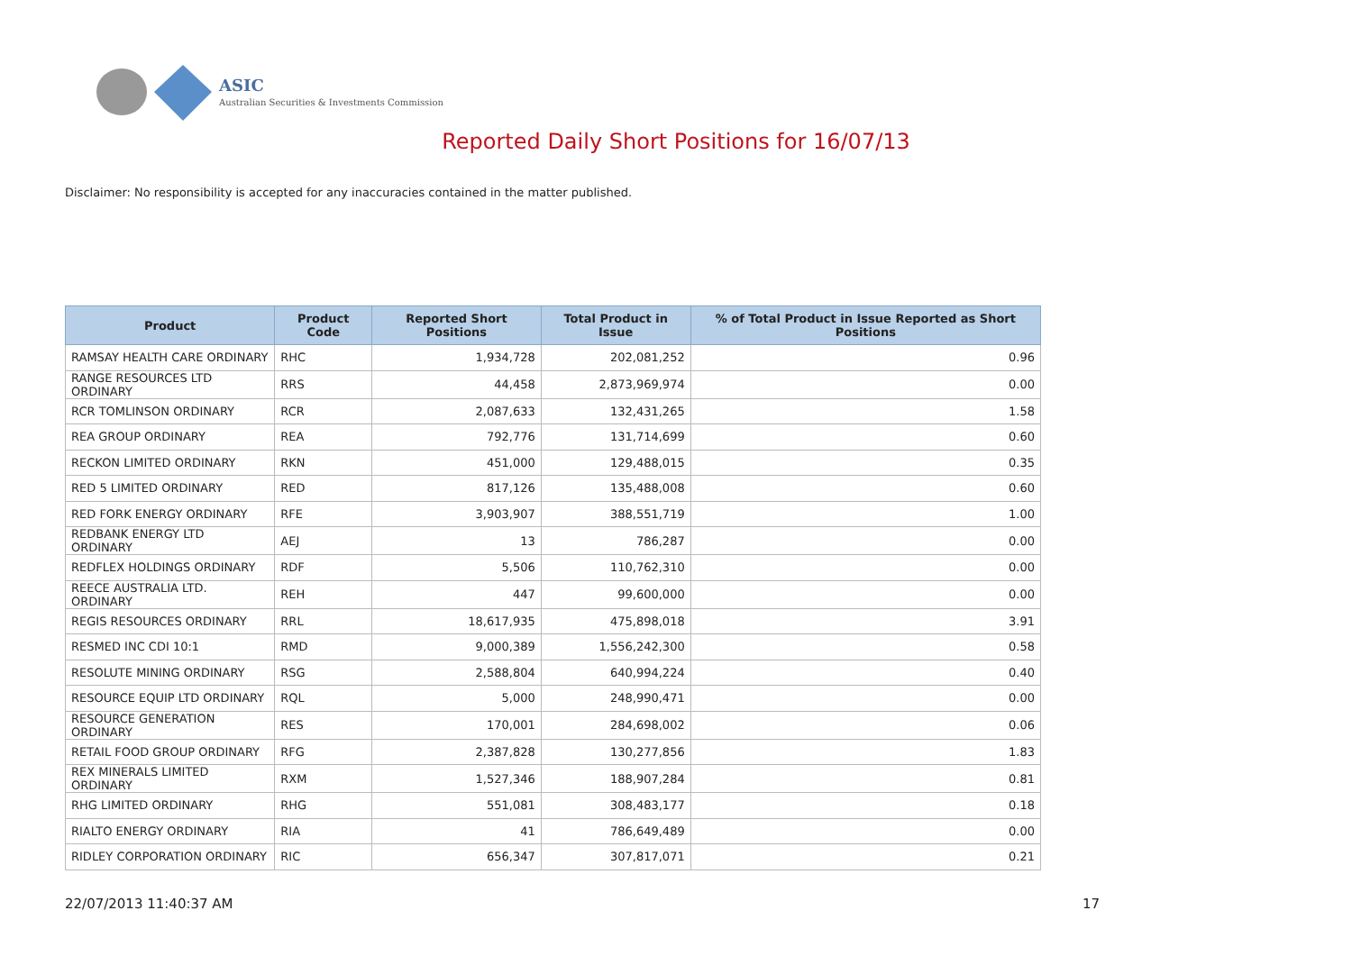ASIC
Australian Securities & Investments Commission
Reported Daily Short Positions for 16/07/13
Disclaimer: No responsibility is accepted for any inaccuracies contained in the matter published.
| Product | Product Code | Reported Short Positions | Total Product in Issue | % of Total Product in Issue Reported as Short Positions |
| --- | --- | --- | --- | --- |
| RAMSAY HEALTH CARE ORDINARY | RHC | 1,934,728 | 202,081,252 | 0.96 |
| RANGE RESOURCES LTD ORDINARY | RRS | 44,458 | 2,873,969,974 | 0.00 |
| RCR TOMLINSON ORDINARY | RCR | 2,087,633 | 132,431,265 | 1.58 |
| REA GROUP ORDINARY | REA | 792,776 | 131,714,699 | 0.60 |
| RECKON LIMITED ORDINARY | RKN | 451,000 | 129,488,015 | 0.35 |
| RED 5 LIMITED ORDINARY | RED | 817,126 | 135,488,008 | 0.60 |
| RED FORK ENERGY ORDINARY | RFE | 3,903,907 | 388,551,719 | 1.00 |
| REDBANK ENERGY LTD ORDINARY | AEJ | 13 | 786,287 | 0.00 |
| REDFLEX HOLDINGS ORDINARY | RDF | 5,506 | 110,762,310 | 0.00 |
| REECE AUSTRALIA LTD. ORDINARY | REH | 447 | 99,600,000 | 0.00 |
| REGIS RESOURCES ORDINARY | RRL | 18,617,935 | 475,898,018 | 3.91 |
| RESMED INC CDI 10:1 | RMD | 9,000,389 | 1,556,242,300 | 0.58 |
| RESOLUTE MINING ORDINARY | RSG | 2,588,804 | 640,994,224 | 0.40 |
| RESOURCE EQUIP LTD ORDINARY | RQL | 5,000 | 248,990,471 | 0.00 |
| RESOURCE GENERATION ORDINARY | RES | 170,001 | 284,698,002 | 0.06 |
| RETAIL FOOD GROUP ORDINARY | RFG | 2,387,828 | 130,277,856 | 1.83 |
| REX MINERALS LIMITED ORDINARY | RXM | 1,527,346 | 188,907,284 | 0.81 |
| RHG LIMITED ORDINARY | RHG | 551,081 | 308,483,177 | 0.18 |
| RIALTO ENERGY ORDINARY | RIA | 41 | 786,649,489 | 0.00 |
| RIDLEY CORPORATION ORDINARY | RIC | 656,347 | 307,817,071 | 0.21 |
22/07/2013 11:40:37 AM 17